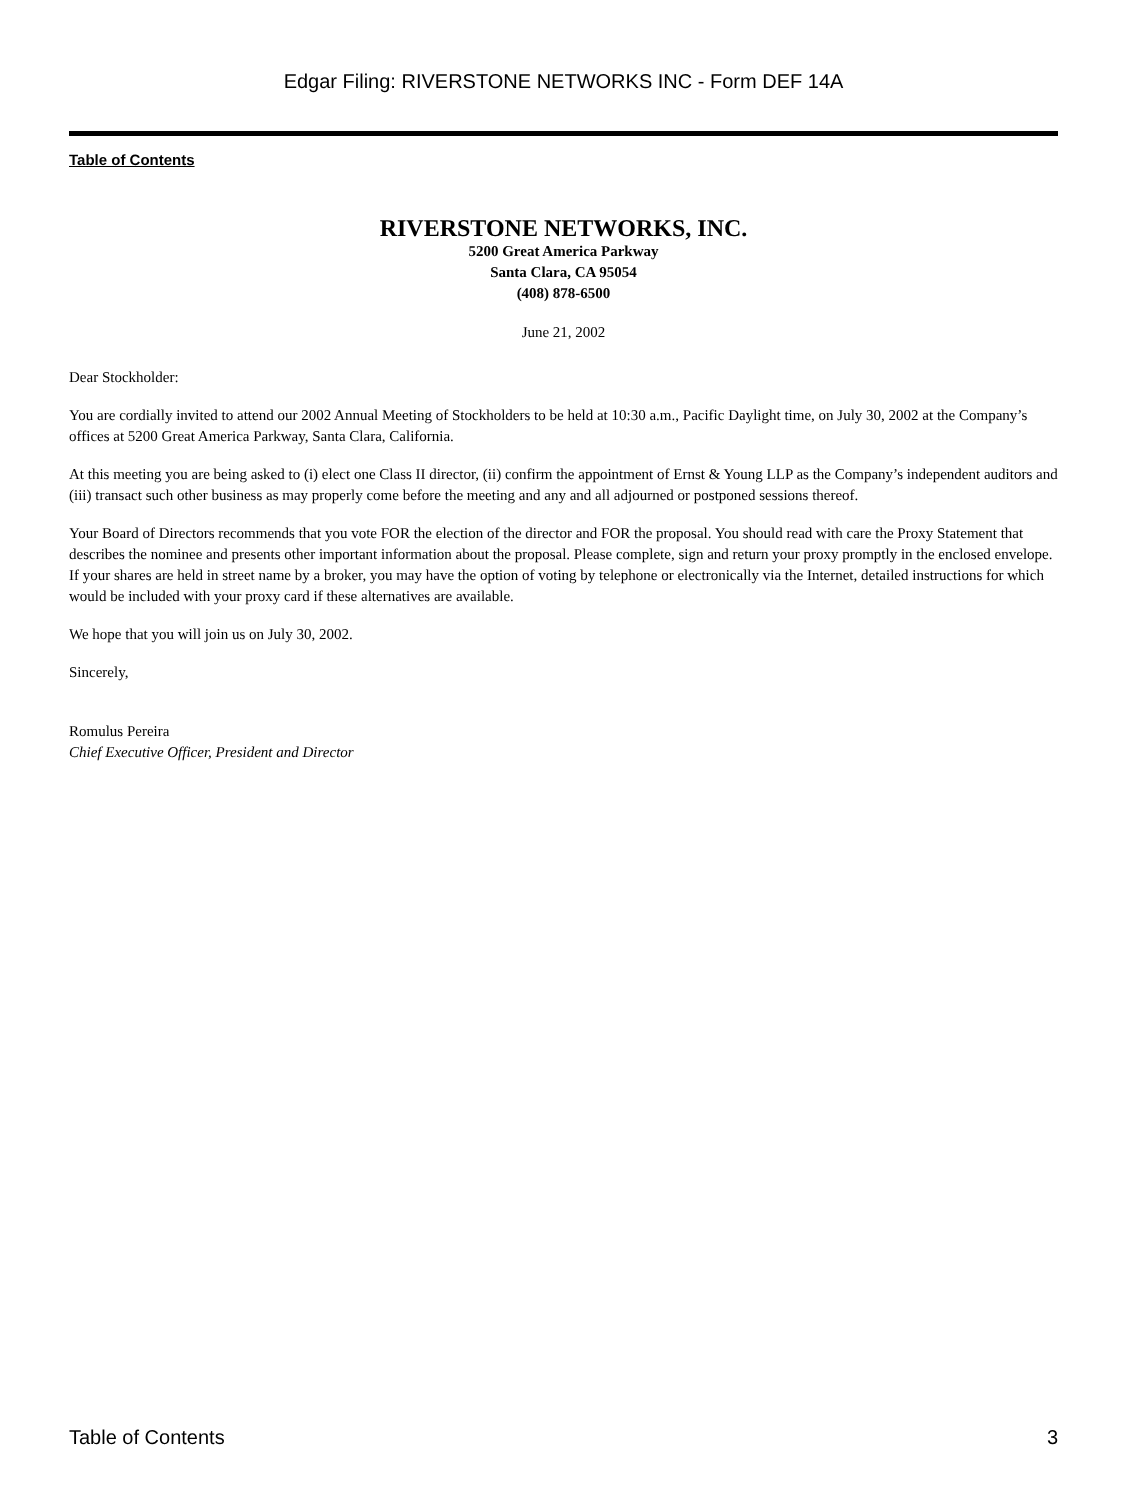Edgar Filing: RIVERSTONE NETWORKS INC - Form DEF 14A
Table of Contents
RIVERSTONE NETWORKS, INC.
5200 Great America Parkway
Santa Clara, CA 95054
(408) 878-6500
June 21, 2002
Dear Stockholder:
You are cordially invited to attend our 2002 Annual Meeting of Stockholders to be held at 10:30 a.m., Pacific Daylight time, on July 30, 2002 at the Company’s offices at 5200 Great America Parkway, Santa Clara, California.
At this meeting you are being asked to (i) elect one Class II director, (ii) confirm the appointment of Ernst & Young LLP as the Company’s independent auditors and (iii) transact such other business as may properly come before the meeting and any and all adjourned or postponed sessions thereof.
Your Board of Directors recommends that you vote FOR the election of the director and FOR the proposal. You should read with care the Proxy Statement that describes the nominee and presents other important information about the proposal. Please complete, sign and return your proxy promptly in the enclosed envelope. If your shares are held in street name by a broker, you may have the option of voting by telephone or electronically via the Internet, detailed instructions for which would be included with your proxy card if these alternatives are available.
We hope that you will join us on July 30, 2002.
Sincerely,
Romulus Pereira
Chief Executive Officer, President and Director
Table of Contents 3